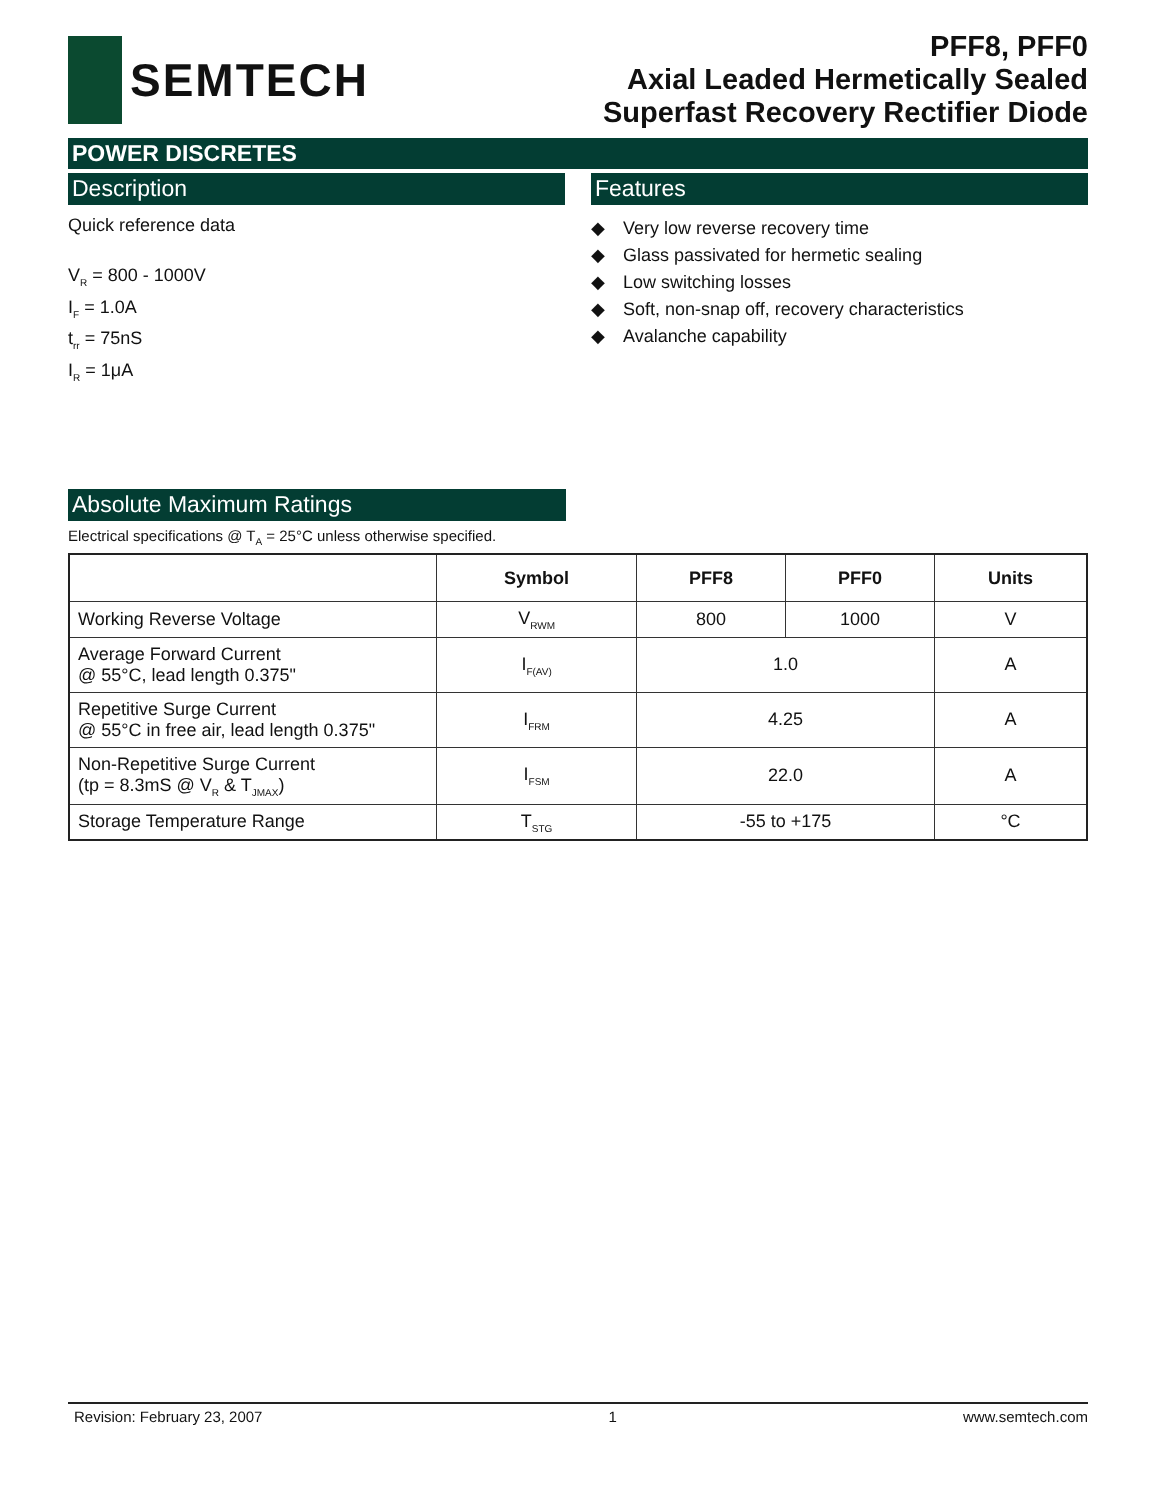SEMTECH
PFF8, PFF0
Axial Leaded Hermetically Sealed
Superfast Recovery Rectifier Diode
POWER DISCRETES
Description
Quick reference data
V<sub>R</sub> = 800 - 1000V
I<sub>F</sub> = 1.0A
t<sub>rr</sub> = 75nS
I<sub>R</sub> = 1μA
Features
◆ Very low reverse recovery time
◆ Glass passivated for hermetic sealing
◆ Low switching losses
◆ Soft, non-snap off, recovery characteristics
◆ Avalanche capability
Absolute Maximum Ratings
Electrical specifications @ T<sub>A</sub> = 25°C unless otherwise specified.
| | Symbol | PFF8 | PFF0 | Units |
| --- | --- | --- | --- | --- |
| Working Reverse Voltage | V<sub>RWM</sub> | 800 | 1000 | V |
| Average Forward Current @ 55°C, lead length 0.375" | I<sub>F(AV)</sub> | 1.0 | | A |
| Repetitive Surge Current @ 55°C in free air, lead length 0.375" | I<sub>FRM</sub> | 4.25 | | A |
| Non-Repetitive Surge Current (tp = 8.3mS @ V<sub>R</sub> & T<sub>JMAX</sub>) | I<sub>FSM</sub> | 22.0 | | A |
| Storage Temperature Range | T<sub>STG</sub> | -55 to +175 | | °C |
Revision: February 23, 2007 1 www.semtech.com